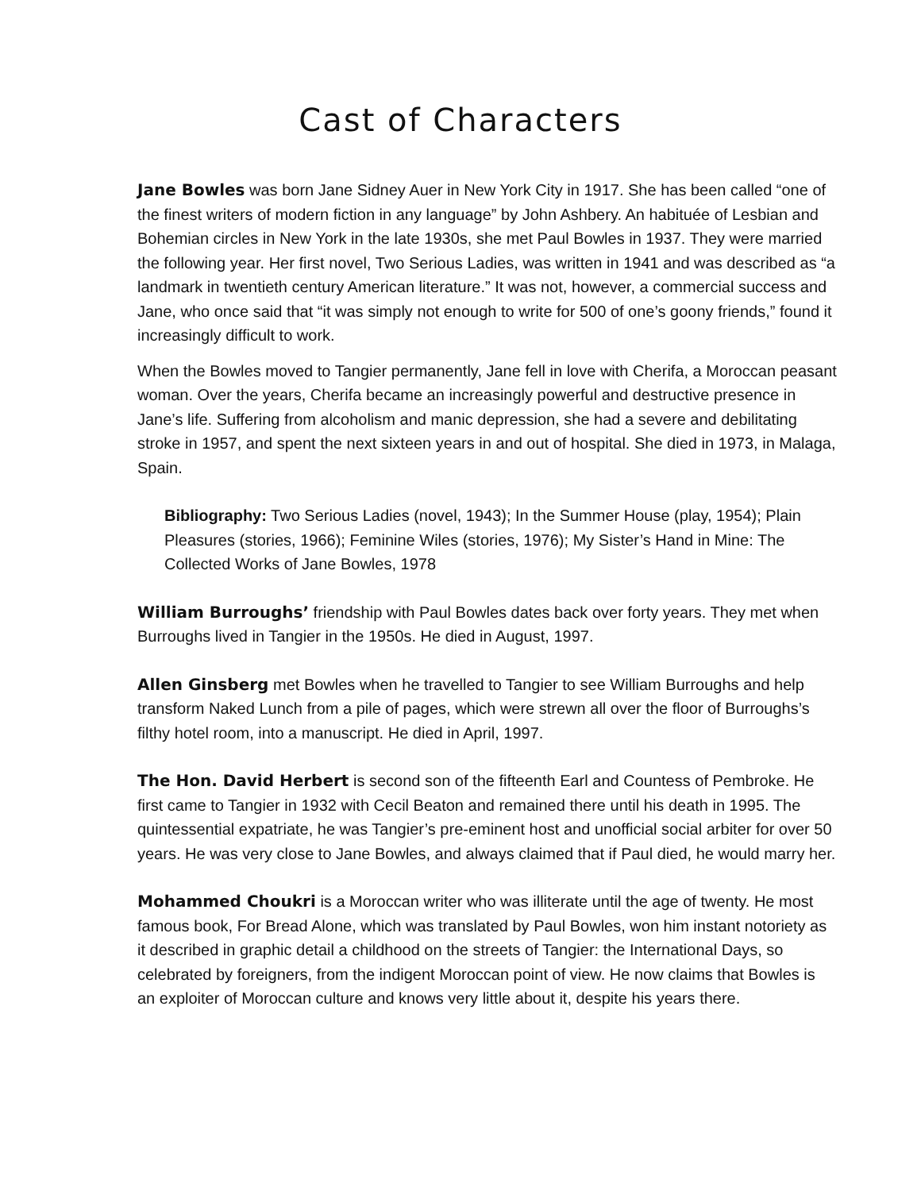Cast of Characters
Jane Bowles was born Jane Sidney Auer in New York City in 1917. She has been called “one of the finest writers of modern fiction in any language” by John Ashbery. An habituée of Lesbian and Bohemian circles in New York in the late 1930s, she met Paul Bowles in 1937. They were married the following year. Her first novel, Two Serious Ladies, was written in 1941 and was described as “a landmark in twentieth century American literature.” It was not, however, a commercial success and Jane, who once said that “it was simply not enough to write for 500 of one’s goony friends,” found it increasingly difficult to work.
When the Bowles moved to Tangier permanently, Jane fell in love with Cherifa, a Moroccan peasant woman. Over the years, Cherifa became an increasingly powerful and destructive presence in Jane’s life. Suffering from alcoholism and manic depression, she had a severe and debilitating stroke in 1957, and spent the next sixteen years in and out of hospital. She died in 1973, in Malaga, Spain.
Bibliography: Two Serious Ladies (novel, 1943); In the Summer House (play, 1954); Plain Pleasures (stories, 1966); Feminine Wiles (stories, 1976); My Sister’s Hand in Mine: The Collected Works of Jane Bowles, 1978
William Burroughs’ friendship with Paul Bowles dates back over forty years. They met when Burroughs lived in Tangier in the 1950s. He died in August, 1997.
Allen Ginsberg met Bowles when he travelled to Tangier to see William Burroughs and help transform Naked Lunch from a pile of pages, which were strewn all over the floor of Burroughs’s filthy hotel room, into a manuscript. He died in April, 1997.
The Hon. David Herbert is second son of the fifteenth Earl and Countess of Pembroke. He first came to Tangier in 1932 with Cecil Beaton and remained there until his death in 1995. The quintessential expatriate, he was Tangier’s pre-eminent host and unofficial social arbiter for over 50 years. He was very close to Jane Bowles, and always claimed that if Paul died, he would marry her.
Mohammed Choukri is a Moroccan writer who was illiterate until the age of twenty. He most famous book, For Bread Alone, which was translated by Paul Bowles, won him instant notoriety as it described in graphic detail a childhood on the streets of Tangier: the International Days, so celebrated by foreigners, from the indigent Moroccan point of view. He now claims that Bowles is an exploiter of Moroccan culture and knows very little about it, despite his years there.